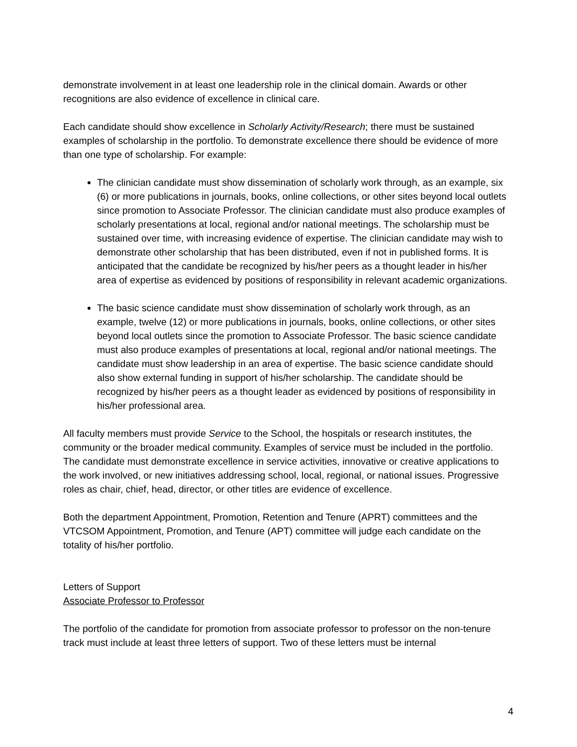demonstrate involvement in at least one leadership role in the clinical domain. Awards or other recognitions are also evidence of excellence in clinical care.
Each candidate should show excellence in Scholarly Activity/Research; there must be sustained examples of scholarship in the portfolio. To demonstrate excellence there should be evidence of more than one type of scholarship. For example:
The clinician candidate must show dissemination of scholarly work through, as an example, six (6) or more publications in journals, books, online collections, or other sites beyond local outlets since promotion to Associate Professor. The clinician candidate must also produce examples of scholarly presentations at local, regional and/or national meetings. The scholarship must be sustained over time, with increasing evidence of expertise. The clinician candidate may wish to demonstrate other scholarship that has been distributed, even if not in published forms. It is anticipated that the candidate be recognized by his/her peers as a thought leader in his/her area of expertise as evidenced by positions of responsibility in relevant academic organizations.
The basic science candidate must show dissemination of scholarly work through, as an example, twelve (12) or more publications in journals, books, online collections, or other sites beyond local outlets since the promotion to Associate Professor. The basic science candidate must also produce examples of presentations at local, regional and/or national meetings. The candidate must show leadership in an area of expertise. The basic science candidate should also show external funding in support of his/her scholarship. The candidate should be recognized by his/her peers as a thought leader as evidenced by positions of responsibility in his/her professional area.
All faculty members must provide Service to the School, the hospitals or research institutes, the community or the broader medical community. Examples of service must be included in the portfolio. The candidate must demonstrate excellence in service activities, innovative or creative applications to the work involved, or new initiatives addressing school, local, regional, or national issues. Progressive roles as chair, chief, head, director, or other titles are evidence of excellence.
Both the department Appointment, Promotion, Retention and Tenure (APRT) committees and the VTCSOM Appointment, Promotion, and Tenure (APT) committee will judge each candidate on the totality of his/her portfolio.
Letters of Support
Associate Professor to Professor
The portfolio of the candidate for promotion from associate professor to professor on the non-tenure track must include at least three letters of support. Two of these letters must be internal
4